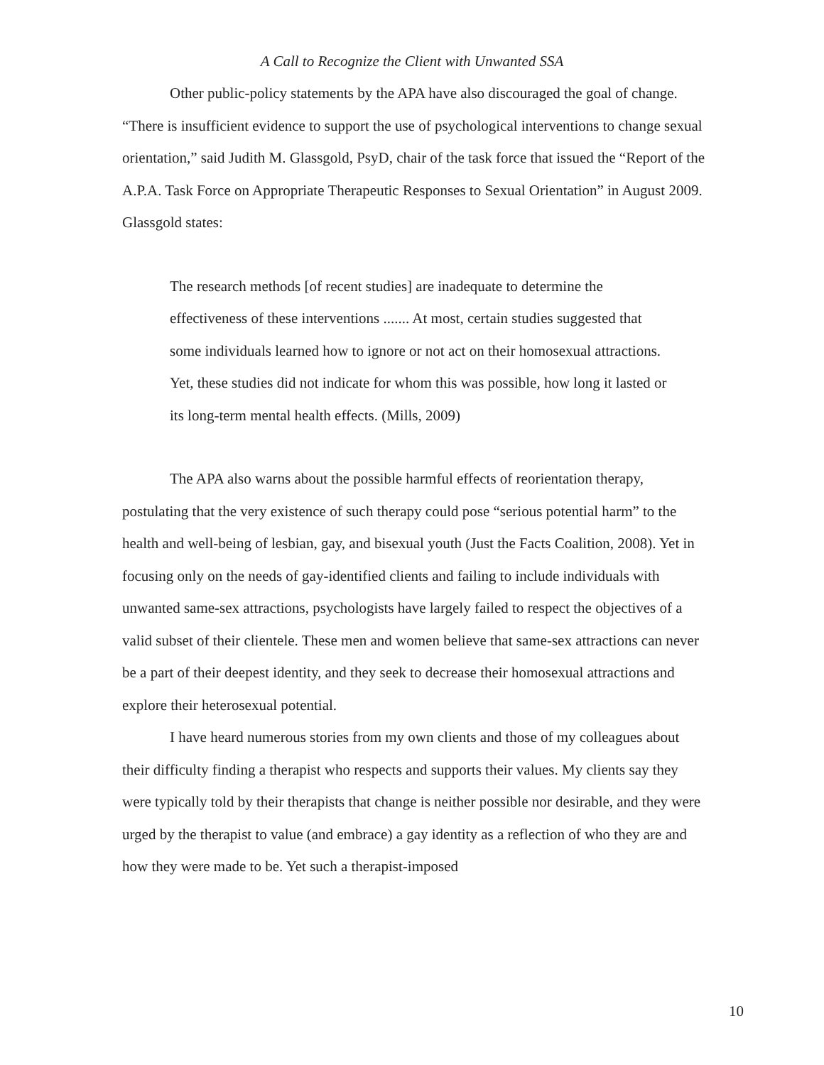A Call to Recognize the Client with Unwanted SSA
Other public-policy statements by the APA have also discouraged the goal of change. “There is insufficient evidence to support the use of psychological interventions to change sexual orientation,” said Judith M. Glassgold, PsyD, chair of the task force that issued the “Report of the A.P.A. Task Force on Appropriate Therapeutic Responses to Sexual Orientation” in August 2009. Glassgold states:
The research methods [of recent studies] are inadequate to determine the effectiveness of these interventions ....... At most, certain studies suggested that some individuals learned how to ignore or not act on their homosexual attractions. Yet, these studies did not indicate for whom this was possible, how long it lasted or its long-term mental health effects. (Mills, 2009)
The APA also warns about the possible harmful effects of reorientation therapy, postulating that the very existence of such therapy could pose “serious potential harm” to the health and well-being of lesbian, gay, and bisexual youth (Just the Facts Coalition, 2008). Yet in focusing only on the needs of gay-identified clients and failing to include individuals with unwanted same-sex attractions, psychologists have largely failed to respect the objectives of a valid subset of their clientele. These men and women believe that same-sex attractions can never be a part of their deepest identity, and they seek to decrease their homosexual attractions and explore their heterosexual potential.
I have heard numerous stories from my own clients and those of my colleagues about their difficulty finding a therapist who respects and supports their values. My clients say they were typically told by their therapists that change is neither possible nor desirable, and they were urged by the therapist to value (and embrace) a gay identity as a reflection of who they are and how they were made to be. Yet such a therapist-imposed
10